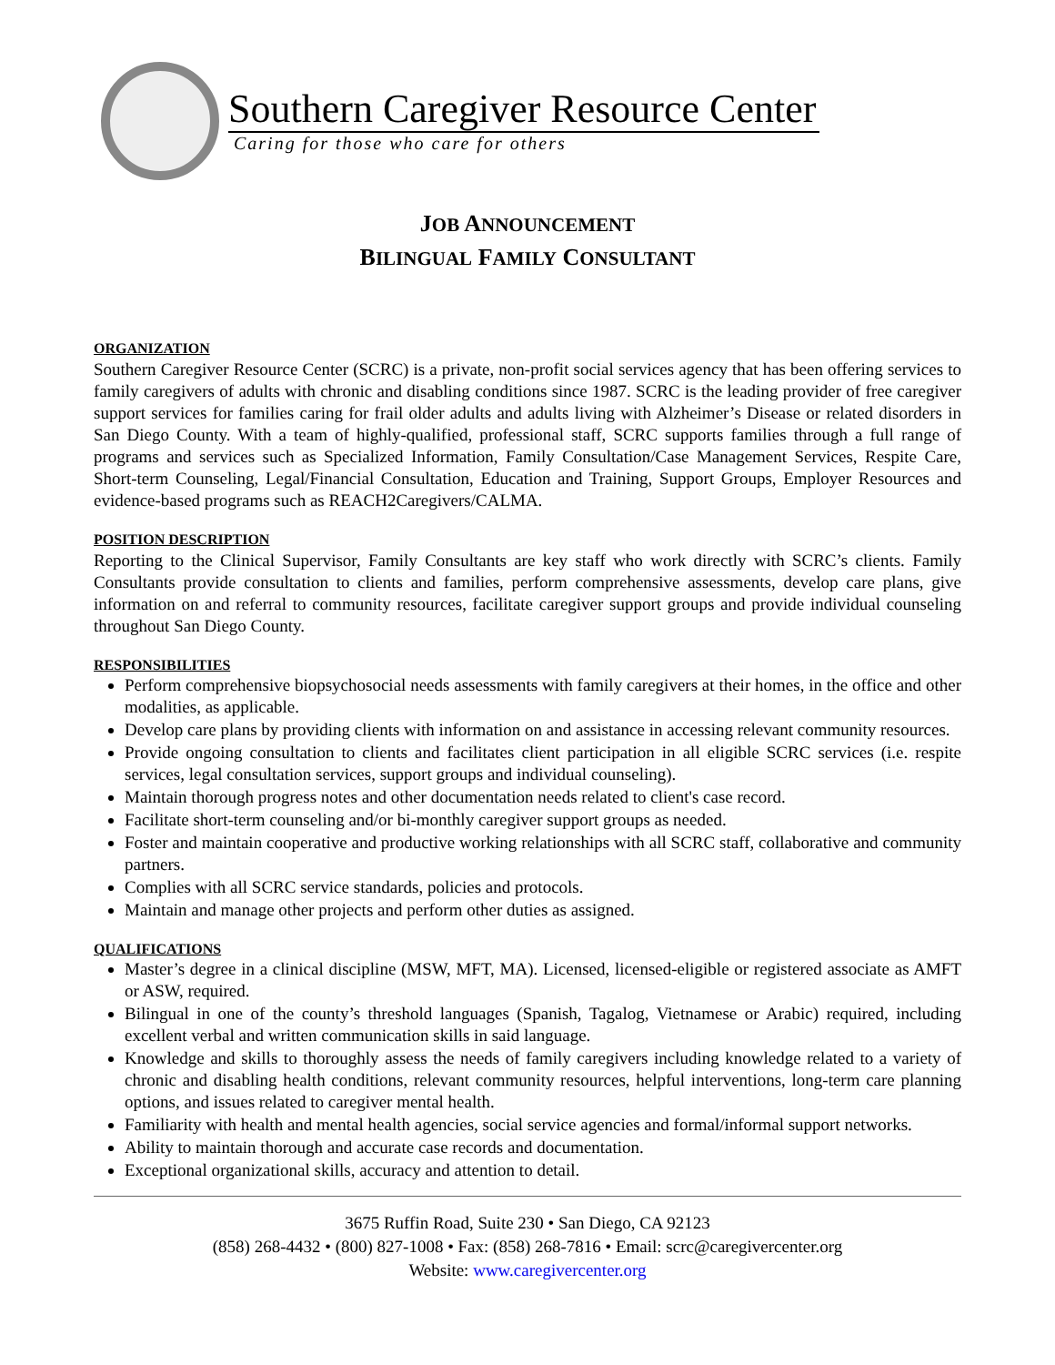Southern Caregiver Resource Center
Caring for those who care for others
JOB ANNOUNCEMENT
BILINGUAL FAMILY CONSULTANT
ORGANIZATION
Southern Caregiver Resource Center (SCRC) is a private, non-profit social services agency that has been offering services to family caregivers of adults with chronic and disabling conditions since 1987. SCRC is the leading provider of free caregiver support services for families caring for frail older adults and adults living with Alzheimer’s Disease or related disorders in San Diego County. With a team of highly-qualified, professional staff, SCRC supports families through a full range of programs and services such as Specialized Information, Family Consultation/Case Management Services, Respite Care, Short-term Counseling, Legal/Financial Consultation, Education and Training, Support Groups, Employer Resources and evidence-based programs such as REACH2Caregivers/CALMA.
POSITION DESCRIPTION
Reporting to the Clinical Supervisor, Family Consultants are key staff who work directly with SCRC’s clients. Family Consultants provide consultation to clients and families, perform comprehensive assessments, develop care plans, give information on and referral to community resources, facilitate caregiver support groups and provide individual counseling throughout San Diego County.
RESPONSIBILITIES
Perform comprehensive biopsychosocial needs assessments with family caregivers at their homes, in the office and other modalities, as applicable.
Develop care plans by providing clients with information on and assistance in accessing relevant community resources.
Provide ongoing consultation to clients and facilitates client participation in all eligible SCRC services (i.e. respite services, legal consultation services, support groups and individual counseling).
Maintain thorough progress notes and other documentation needs related to client's case record.
Facilitate short-term counseling and/or bi-monthly caregiver support groups as needed.
Foster and maintain cooperative and productive working relationships with all SCRC staff, collaborative and community partners.
Complies with all SCRC service standards, policies and protocols.
Maintain and manage other projects and perform other duties as assigned.
QUALIFICATIONS
Master’s degree in a clinical discipline (MSW, MFT, MA). Licensed, licensed-eligible or registered associate as AMFT or ASW, required.
Bilingual in one of the county’s threshold languages (Spanish, Tagalog, Vietnamese or Arabic) required, including excellent verbal and written communication skills in said language.
Knowledge and skills to thoroughly assess the needs of family caregivers including knowledge related to a variety of chronic and disabling health conditions, relevant community resources, helpful interventions, long-term care planning options, and issues related to caregiver mental health.
Familiarity with health and mental health agencies, social service agencies and formal/informal support networks.
Ability to maintain thorough and accurate case records and documentation.
Exceptional organizational skills, accuracy and attention to detail.
3675 Ruffin Road, Suite 230 • San Diego, CA 92123
(858) 268-4432 • (800) 827-1008 • Fax: (858) 268-7816 • Email: scrc@caregivercenter.org
Website: www.caregivercenter.org